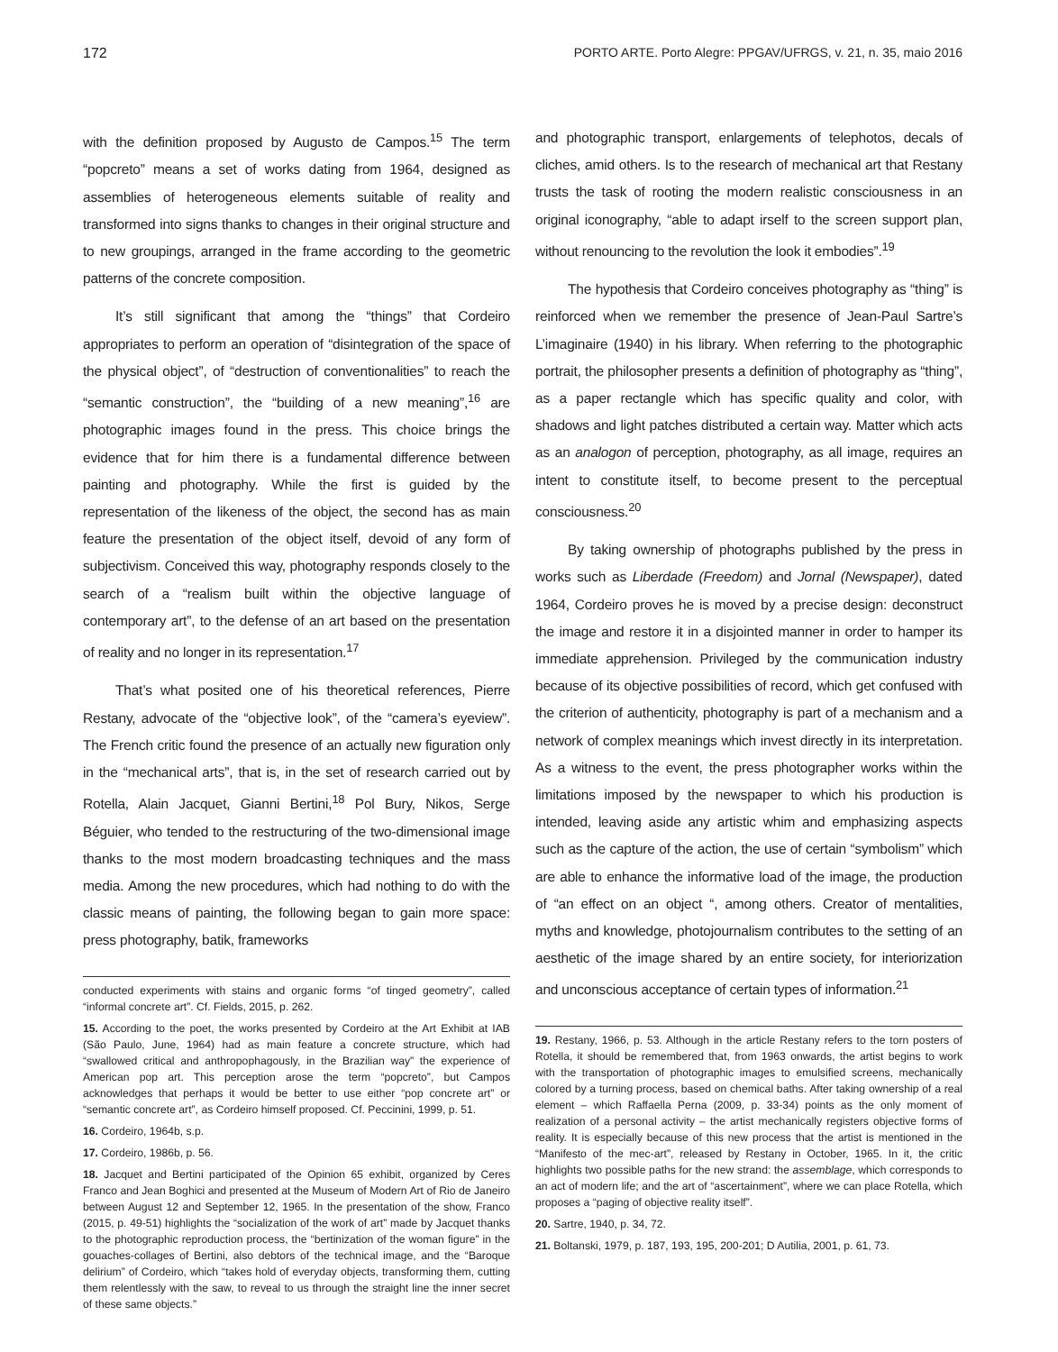172 PORTO ARTE. Porto Alegre: PPGAV/UFRGS, v. 21, n. 35, maio 2016
with the definition proposed by Augusto de Campos.<sup>15</sup> The term “popcreto” means a set of works dating from 1964, designed as assemblies of heterogeneous elements suitable of reality and transformed into signs thanks to changes in their original structure and to new groupings, arranged in the frame according to the geometric patterns of the concrete composition.
It’s still significant that among the “things” that Cordeiro appropriates to perform an operation of “disintegration of the space of the physical object”, of “destruction of conventionalities” to reach the “semantic construction”, the “building of a new meaning”,<sup>16</sup> are photographic images found in the press. This choice brings the evidence that for him there is a fundamental difference between painting and photography. While the first is guided by the representation of the likeness of the object, the second has as main feature the presentation of the object itself, devoid of any form of subjectivism. Conceived this way, photography responds closely to the search of a “realism built within the objective language of contemporary art”, to the defense of an art based on the presentation of reality and no longer in its representation.<sup>17</sup>
That’s what posited one of his theoretical references, Pierre Restany, advocate of the “objective look”, of the “camera’s eyeview”. The French critic found the presence of an actually new figuration only in the “mechanical arts”, that is, in the set of research carried out by Rotella, Alain Jacquet, Gianni Bertini,<sup>18</sup> Pol Bury, Nikos, Serge Béguier, who tended to the restructuring of the two-dimensional image thanks to the most modern broadcasting techniques and the mass media. Among the new procedures, which had nothing to do with the classic means of painting, the following began to gain more space: press photography, batik, frameworks
conducted experiments with stains and organic forms “of tinged geometry”, called “informal concrete art”. Cf. Fields, 2015, p. 262.
15. According to the poet, the works presented by Cordeiro at the Art Exhibit at IAB (São Paulo, June, 1964) had as main feature a concrete structure, which had “swallowed critical and anthropophagously, in the Brazilian way” the experience of American pop art. This perception arose the term “popcreto”, but Campos acknowledges that perhaps it would be better to use either “pop concrete art” or “semantic concrete art”, as Cordeiro himself proposed. Cf. Peccinini, 1999, p. 51.
16. Cordeiro, 1964b, s.p.
17. Cordeiro, 1986b, p. 56.
18. Jacquet and Bertini participated of the Opinion 65 exhibit, organized by Ceres Franco and Jean Boghici and presented at the Museum of Modern Art of Rio de Janeiro between August 12 and September 12, 1965. In the presentation of the show, Franco (2015, p. 49-51) highlights the “socialization of the work of art” made by Jacquet thanks to the photographic reproduction process, the “bertinization of the woman figure” in the gouaches-collages of Bertini, also debtors of the technical image, and the “Baroque delirium” of Cordeiro, which “takes hold of everyday objects, transforming them, cutting them relentlessly with the saw, to reveal to us through the straight line the inner secret of these same objects.”
and photographic transport, enlargements of telephotos, decals of cliches, amid others. Is to the research of mechanical art that Restany trusts the task of rooting the modern realistic consciousness in an original iconography, “able to adapt irself to the screen support plan, without renouncing to the revolution the look it embodies”.<sup>19</sup>
The hypothesis that Cordeiro conceives photography as “thing” is reinforced when we remember the presence of Jean-Paul Sartre’s L’imaginaire (1940) in his library. When referring to the photographic portrait, the philosopher presents a definition of photography as “thing”, as a paper rectangle which has specific quality and color, with shadows and light patches distributed a certain way. Matter which acts as an analogon of perception, photography, as all image, requires an intent to constitute itself, to become present to the perceptual consciousness.<sup>20</sup>
By taking ownership of photographs published by the press in works such as Liberdade (Freedom) and Jornal (Newspaper), dated 1964, Cordeiro proves he is moved by a precise design: deconstruct the image and restore it in a disjointed manner in order to hamper its immediate apprehension. Privileged by the communication industry because of its objective possibilities of record, which get confused with the criterion of authenticity, photography is part of a mechanism and a network of complex meanings which invest directly in its interpretation. As a witness to the event, the press photographer works within the limitations imposed by the newspaper to which his production is intended, leaving aside any artistic whim and emphasizing aspects such as the capture of the action, the use of certain “symbolism” which are able to enhance the informative load of the image, the production of “an effect on an object “, among others. Creator of mentalities, myths and knowledge, photojournalism contributes to the setting of an aesthetic of the image shared by an entire society, for interiorization and unconscious acceptance of certain types of information.<sup>21</sup>
19. Restany, 1966, p. 53. Although in the article Restany refers to the torn posters of Rotella, it should be remembered that, from 1963 onwards, the artist begins to work with the transportation of photographic images to emulsified screens, mechanically colored by a turning process, based on chemical baths. After taking ownership of a real element – which Raffaella Perna (2009, p. 33-34) points as the only moment of realization of a personal activity – the artist mechanically registers objective forms of reality. It is especially because of this new process that the artist is mentioned in the “Manifesto of the mec-art”, released by Restany in October, 1965. In it, the critic highlights two possible paths for the new strand: the assemblage, which corresponds to an act of modern life; and the art of “ascertainment”, where we can place Rotella, which proposes a “paging of objective reality itself”.
20. Sartre, 1940, p. 34, 72.
21. Boltanski, 1979, p. 187, 193, 195, 200-201; D Autilia, 2001, p. 61, 73.